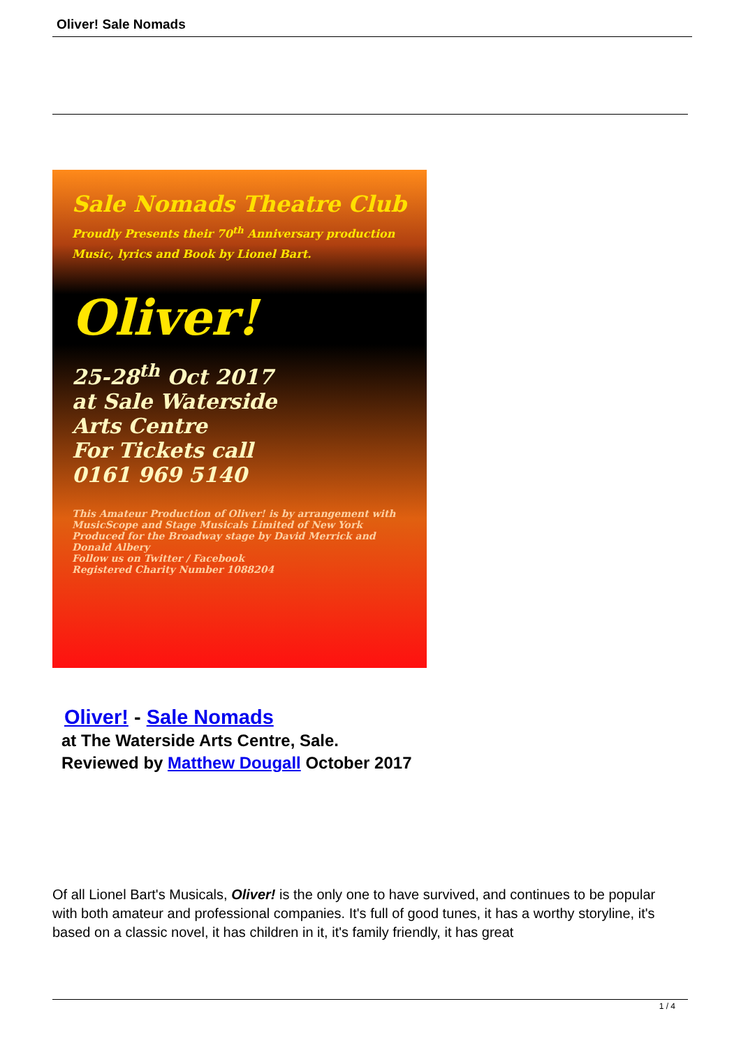Oliver! Sale Nomads
Sale Nomads Theatre Club
Proudly Presents their 70<sup>th</sup> Anniversary production
Music, lyrics and Book by Lionel Bart.
Oliver!
25-28<sup>th</sup> Oct 2017
at Sale Waterside
Arts Centre
For Tickets call
0161 969 5140
This Amateur Production of Oliver! is by arrangement with MusicScope and Stage Musicals Limited of New York
Produced for the Broadway stage by David Merrick and Donald Albery
Follow us on Twitter / Facebook
Registered Charity Number 1088204
Oliver! - Sale Nomads
at The Waterside Arts Centre, Sale.
Reviewed by Matthew Dougall October 2017
Of all Lionel Bart's Musicals, Oliver! is the only one to have survived, and continues to be popular with both amateur and professional companies. It's full of good tunes, it has a worthy storyline, it's based on a classic novel, it has children in it, it's family friendly, it has great
1 / 4